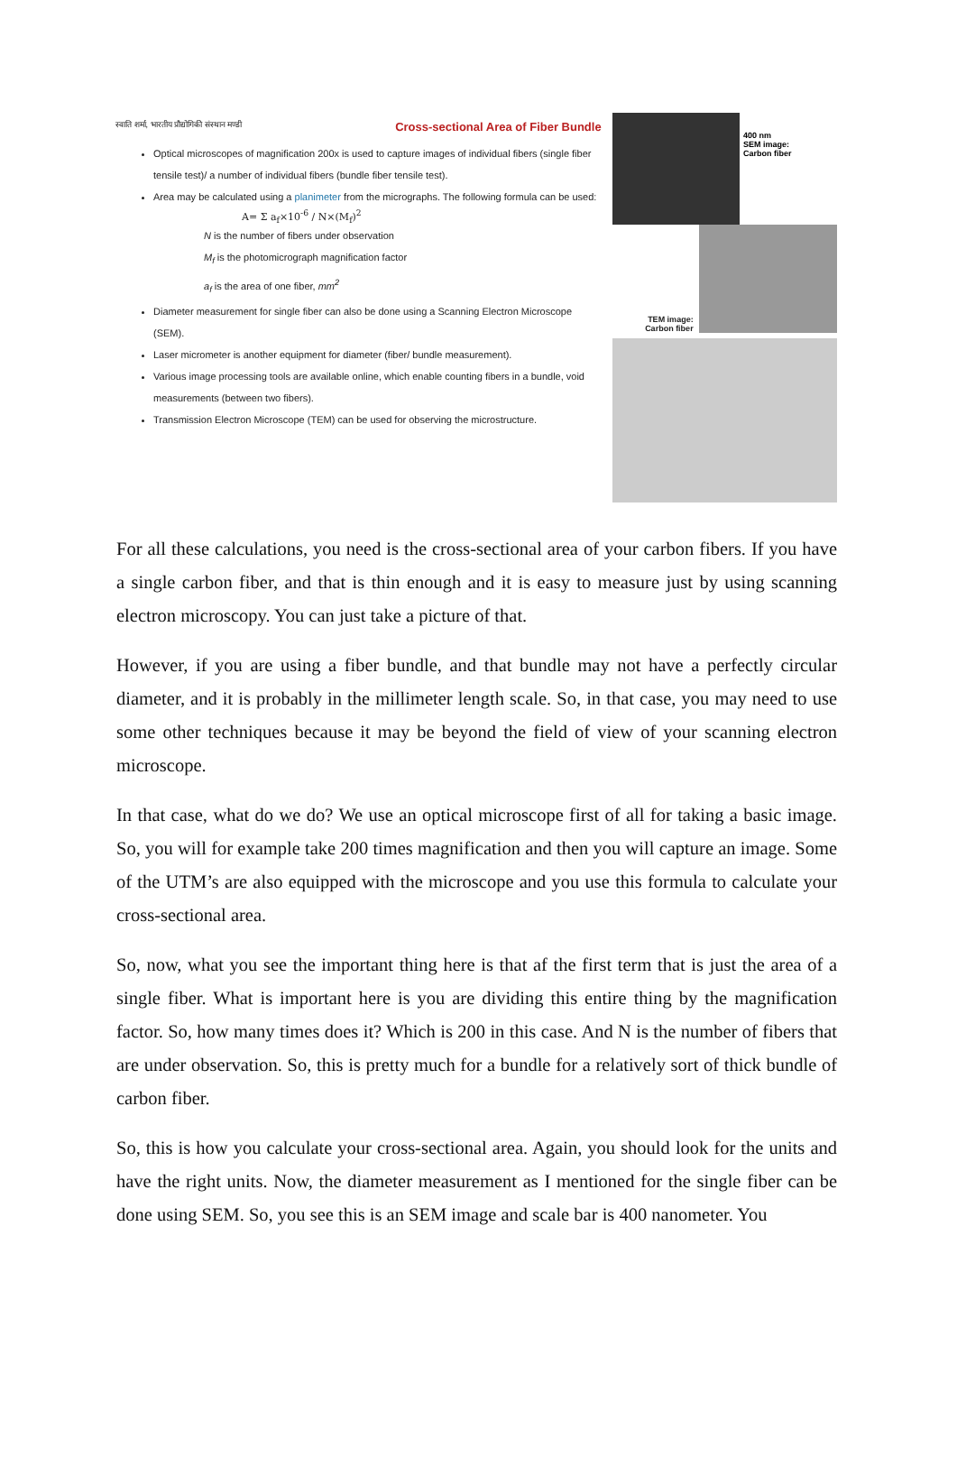स्वाति शर्मा, भारतीय प्रौद्योगिकी संस्थान मण्डी Cross-sectional Area of Fiber Bundle
Optical microscopes of magnification 200x is used to capture images of individual fibers (single fiber tensile test)/ a number of individual fibers (bundle fiber tensile test).
Area may be calculated using a planimeter from the micrographs. The following formula can be used:
A= Σ a<sub>f</sub>×10<sup>-6</sup> / N×(M<sub>f</sub>)<sup>2</sup>
N is the number of fibers under observation
M<sub>f</sub> is the photomicrograph magnification factor
a<sub>f</sub> is the area of one fiber, mm<sup>2</sup>
Diameter measurement for single fiber can also be done using a Scanning Electron Microscope (SEM).
Laser micrometer is another equipment for diameter (fiber/ bundle measurement).
Various image processing tools are available online, which enable counting fibers in a bundle, void measurements (between two fibers).
Transmission Electron Microscope (TEM) can be used for observing the microstructure.
400 nm
SEM image:
Carbon fiber
TEM image:
Carbon fiber
For all these calculations, you need is the cross-sectional area of your carbon fibers. If you have a single carbon fiber, and that is thin enough and it is easy to measure just by using scanning electron microscopy. You can just take a picture of that.
However, if you are using a fiber bundle, and that bundle may not have a perfectly circular diameter, and it is probably in the millimeter length scale. So, in that case, you may need to use some other techniques because it may be beyond the field of view of your scanning electron microscope.
In that case, what do we do? We use an optical microscope first of all for taking a basic image. So, you will for example take 200 times magnification and then you will capture an image. Some of the UTM’s are also equipped with the microscope and you use this formula to calculate your cross-sectional area.
So, now, what you see the important thing here is that af the first term that is just the area of a single fiber. What is important here is you are dividing this entire thing by the magnification factor. So, how many times does it? Which is 200 in this case. And N is the number of fibers that are under observation. So, this is pretty much for a bundle for a relatively sort of thick bundle of carbon fiber.
So, this is how you calculate your cross-sectional area. Again, you should look for the units and have the right units. Now, the diameter measurement as I mentioned for the single fiber can be done using SEM. So, you see this is an SEM image and scale bar is 400 nanometer. You